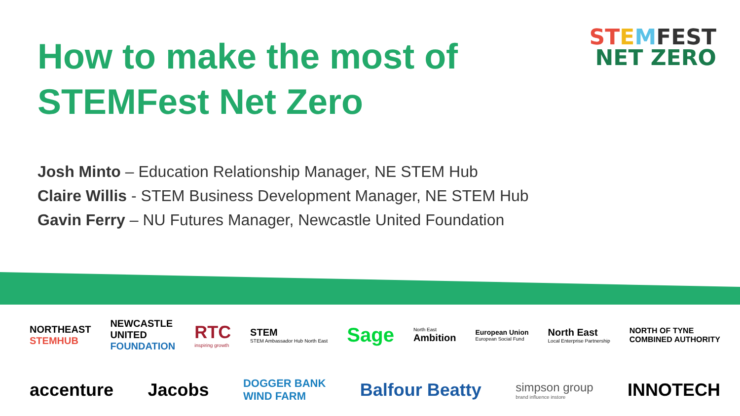How to make the most of
STEMFest Net Zero
ST EMFEST
NET ZERO
Josh Minto – Education Relationship Manager, NE STEM Hub
Claire Willis - STEM Business Development Manager, NE STEM Hub
Gavin Ferry – NU Futures Manager, Newcastle United Foundation
NORTHEAST
STEMHUB NEWCASTLE
UNITED
FOUNDATION RTC
inspiring growth STEM
STEM Ambassador Hub North East Sage North East
Ambition European Union
European Social Fund North East
Local Enterprise Partnership NORTH OF TYNE
COMBINED AUTHORITY
accenture Jacobs DOGGER BANK
WIND FARM Balfour Beatty simpson group
brand influence instore INNOTECH